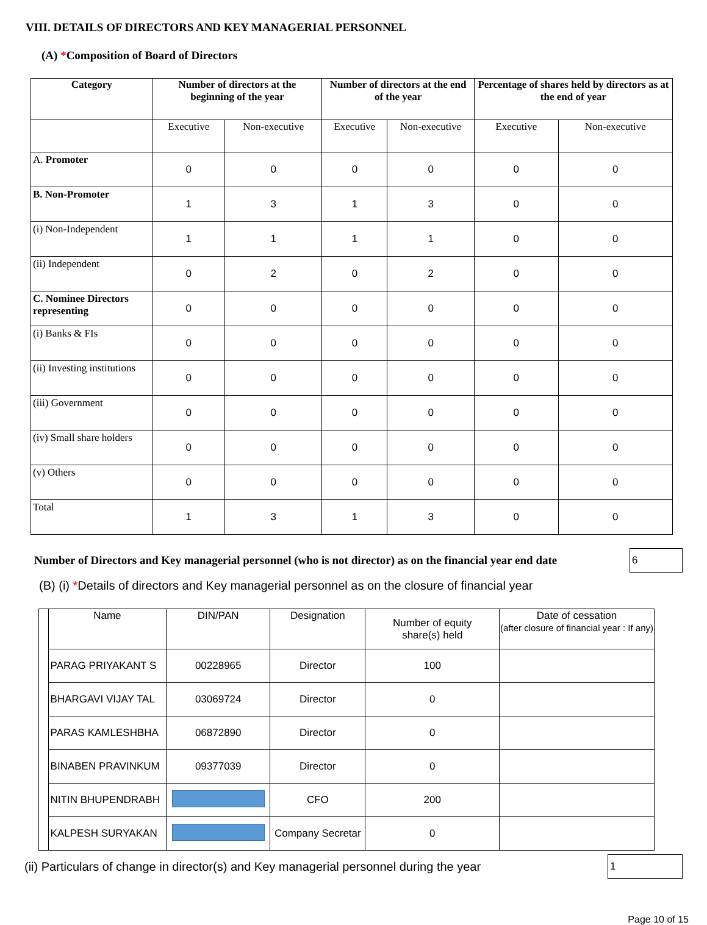VIII. DETAILS OF DIRECTORS AND KEY MANAGERIAL PERSONNEL
(A) *Composition of Board of Directors
| Category | Number of directors at the beginning of the year | | Number of directors at the end of the year | | Percentage of shares held by directors as at the end of year | |
| --- | --- | --- | --- | --- | --- | --- |
| | Executive | Non-executive | Executive | Non-executive | Executive | Non-executive |
| A. Promoter | 0 | 0 | 0 | 0 | 0 | 0 |
| B. Non-Promoter | 1 | 3 | 1 | 3 | 0 | 0 |
| (i) Non-Independent | 1 | 1 | 1 | 1 | 0 | 0 |
| (ii) Independent | 0 | 2 | 0 | 2 | 0 | 0 |
| C. Nominee Directors representing | 0 | 0 | 0 | 0 | 0 | 0 |
| (i) Banks & FIs | 0 | 0 | 0 | 0 | 0 | 0 |
| (ii) Investing institutions | 0 | 0 | 0 | 0 | 0 | 0 |
| (iii) Government | 0 | 0 | 0 | 0 | 0 | 0 |
| (iv) Small share holders | 0 | 0 | 0 | 0 | 0 | 0 |
| (v) Others | 0 | 0 | 0 | 0 | 0 | 0 |
| Total | 1 | 3 | 1 | 3 | 0 | 0 |
Number of Directors and Key managerial personnel (who is not director) as on the financial year end date 6
(B) (i) *Details of directors and Key managerial personnel as on the closure of financial year
| | Name | DIN/PAN | Designation | Number of equity share(s) held | Date of cessation (after closure of financial year : If any) |
| | PARAG PRIYAKANT S | 00228965 | Director | 100 | |
| | BHARGAVI VIJAY TAL | 03069724 | Director | 0 | |
| | PARAS KAMLESHBHA | 06872890 | Director | 0 | |
| | BINABEN PRAVINKUM | 09377039 | Director | 0 | |
| | NITIN BHUPENDRABH | | CFO | 200 | |
| | KALPESH SURYAKAN | | Company Secretar | 0 | |
(ii) Particulars of change in director(s) and Key managerial personnel during the year 1
Page 10 of 15